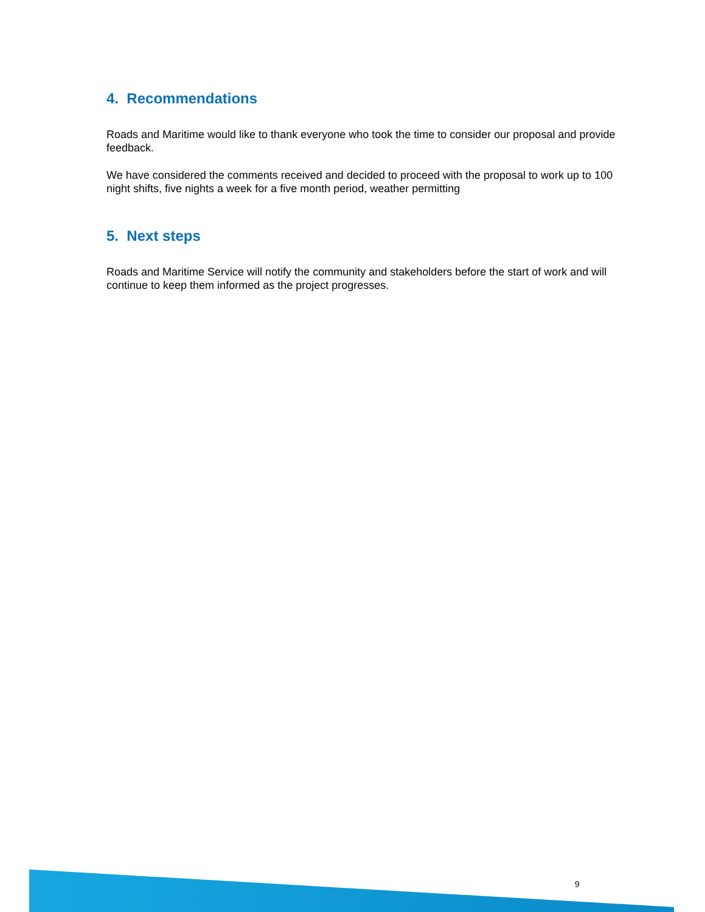4. Recommendations
Roads and Maritime would like to thank everyone who took the time to consider our proposal and provide feedback.
We have considered the comments received and decided to proceed with the proposal to work up to 100 night shifts, five nights a week for a five month period, weather permitting
5. Next steps
Roads and Maritime Service will notify the community and stakeholders before the start of work and will continue to keep them informed as the project progresses.
9